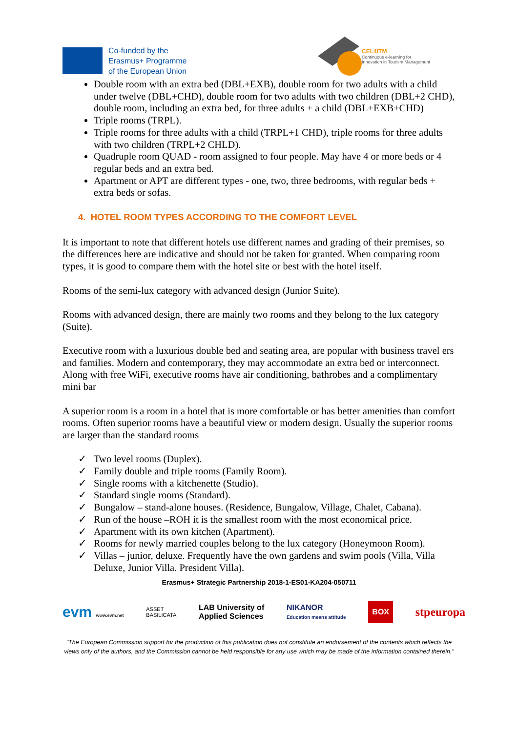Co-funded by the
Erasmus+ Programme
of the European Union
CEL4ITM
Continuous e-learning for
Innovation in Tourism Management
Double room with an extra bed (DBL+EXB), double room for two adults with a child under twelve (DBL+CHD), double room for two adults with two children (DBL+2 CHD), double room, including an extra bed, for three adults + a child (DBL+EXB+CHD)
Triple rooms (TRPL).
Triple rooms for three adults with a child (TRPL+1 CHD), triple rooms for three adults with two children (TRPL+2 CHLD).
Quadruple room QUAD - room assigned to four people. May have 4 or more beds or 4 regular beds and an extra bed.
Apartment or APT are different types - one, two, three bedrooms, with regular beds + extra beds or sofas.
4. HOTEL ROOM TYPES ACCORDING TO THE COMFORT LEVEL
It is important to note that different hotels use different names and grading of their premises, so the differences here are indicative and should not be taken for granted. When comparing room types, it is good to compare them with the hotel site or best with the hotel itself.
Rooms of the semi-lux category with advanced design (Junior Suite).
Rooms with advanced design, there are mainly two rooms and they belong to the lux category (Suite).
Executive room with a luxurious double bed and seating area, are popular with business travel ers and families. Modern and contemporary, they may accommodate an extra bed or interconnect. Along with free WiFi, executive rooms have air conditioning, bathrobes and a complimentary mini bar
A superior room is a room in a hotel that is more comfortable or has better amenities than comfort rooms. Often superior rooms have a beautiful view or modern design. Usually the superior rooms are larger than the standard rooms
✓ Two level rooms (Duplex).
✓ Family double and triple rooms (Family Room).
✓ Single rooms with a kitchenette (Studio).
✓ Standard single rooms (Standard).
✓ Bungalow – stand-alone houses. (Residence, Bungalow, Village, Chalet, Cabana).
✓ Run of the house –ROH it is the smallest room with the most economical price.
✓ Apartment with its own kitchen (Apartment).
✓ Rooms for newly married couples belong to the lux category (Honeymoon Room).
✓ Villas – junior, deluxe. Frequently have the own gardens and swim pools (Villa, Villa Deluxe, Junior Villa. President Villa).
Erasmus+ Strategic Partnership 2018-1-ES01-KA204-050711
evm www.evm.net ASSET
BASILICATA LAB University of
Applied Sciences NIKANOR
Education means attitude BOX stpeuropa
"The European Commission support for the production of this publication does not constitute an endorsement of the contents which reflects the views only of the authors, and the Commission cannot be held responsible for any use which may be made of the information contained therein."